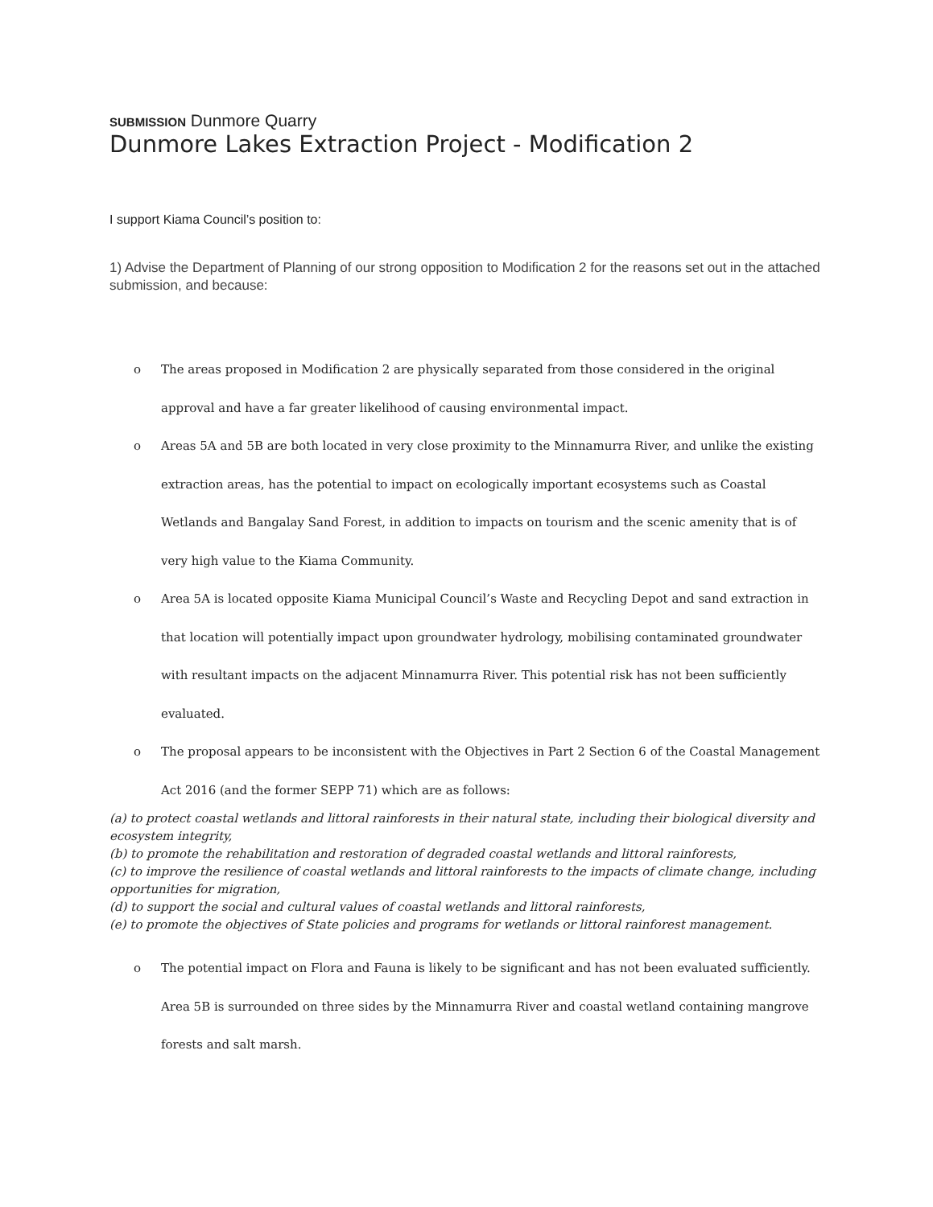SUBMISSION Dunmore Quarry
Dunmore Lakes Extraction Project - Modification 2
I support Kiama Council’s position to:
1) Advise the Department of Planning of our strong opposition to Modification 2 for the reasons set out in the attached submission, and because:
o The areas proposed in Modification 2 are physically separated from those considered in the original approval and have a far greater likelihood of causing environmental impact.
o Areas 5A and 5B are both located in very close proximity to the Minnamurra River, and unlike the existing extraction areas, has the potential to impact on ecologically important ecosystems such as Coastal Wetlands and Bangalay Sand Forest, in addition to impacts on tourism and the scenic amenity that is of very high value to the Kiama Community.
o Area 5A is located opposite Kiama Municipal Council’s Waste and Recycling Depot and sand extraction in that location will potentially impact upon groundwater hydrology, mobilising contaminated groundwater with resultant impacts on the adjacent Minnamurra River. This potential risk has not been sufficiently evaluated.
o The proposal appears to be inconsistent with the Objectives in Part 2 Section 6 of the Coastal Management Act 2016 (and the former SEPP 71) which are as follows:
(a) to protect coastal wetlands and littoral rainforests in their natural state, including their biological diversity and ecosystem integrity,
(b) to promote the rehabilitation and restoration of degraded coastal wetlands and littoral rainforests,
(c) to improve the resilience of coastal wetlands and littoral rainforests to the impacts of climate change, including opportunities for migration,
(d) to support the social and cultural values of coastal wetlands and littoral rainforests,
(e) to promote the objectives of State policies and programs for wetlands or littoral rainforest management.
o The potential impact on Flora and Fauna is likely to be significant and has not been evaluated sufficiently. Area 5B is surrounded on three sides by the Minnamurra River and coastal wetland containing mangrove forests and salt marsh.